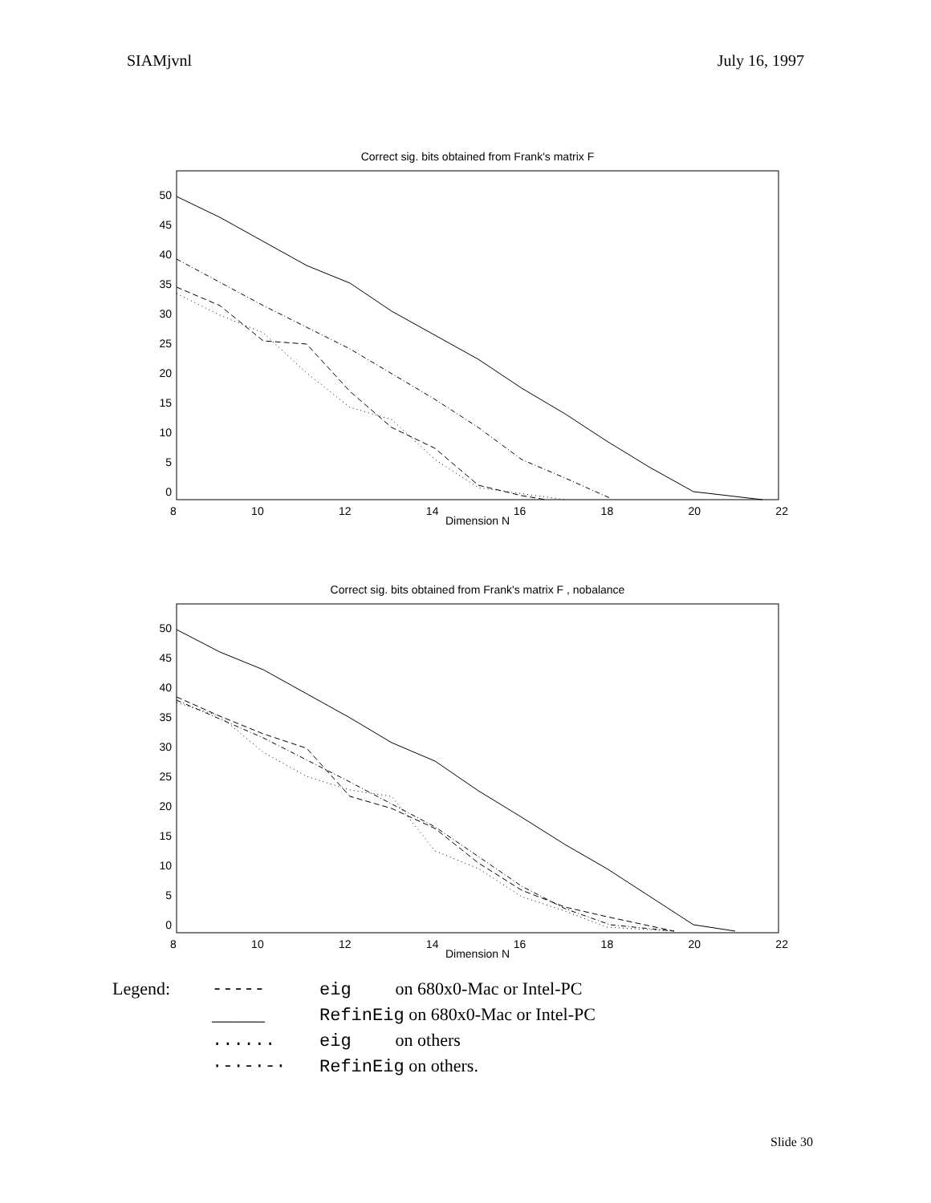SIAMjvnl July 16, 1997
Correct sig. bits obtained from Frank's matrix F
50
45
40
35
30
25
20
15
10
5
0
8 10 12 14 16 18 20 22
Dimension N
Correct sig. bits obtained from Frank's matrix F , nobalance
50
45
40
35
30
25
20
15
10
5
0
8 10 12 14 16 18 20 22
Dimension N
| Legend: | ----- | eig on 680x0-Mac or Intel-PC |
| | ______ | RefinEig on 680x0-Mac or Intel-PC |
| | ...... | eig on others |
| | ·-·-·-· | RefinEig on others. |
Slide 30